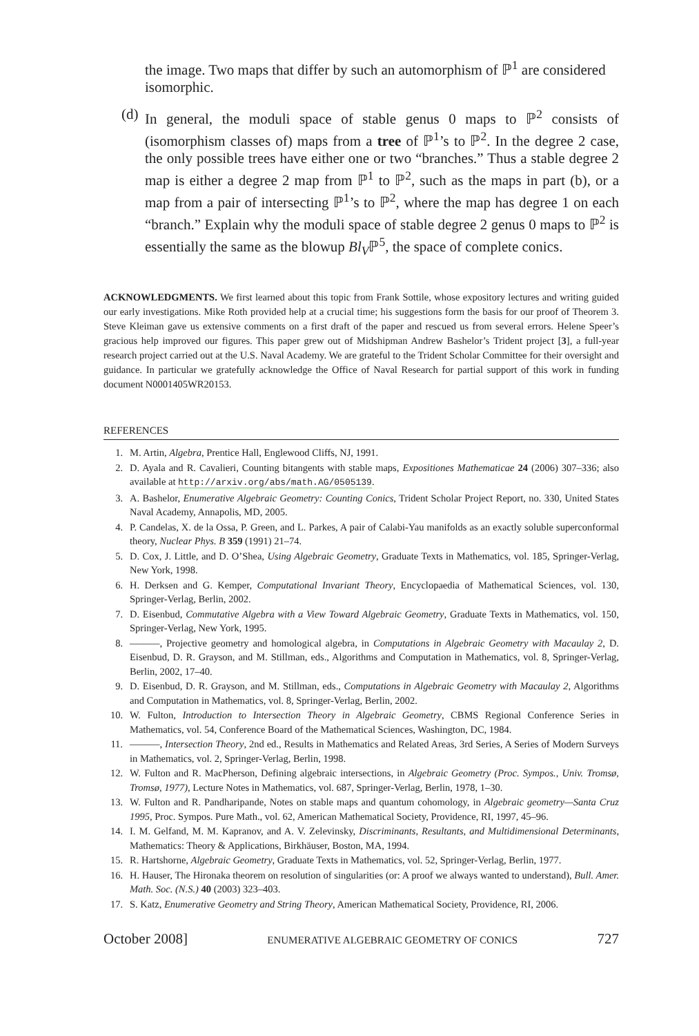the image. Two maps that differ by such an automorphism of ℙ<sup>1</sup> are considered isomorphic.
(d) In general, the moduli space of stable genus 0 maps to ℙ<sup>2</sup> consists of (isomorphism classes of) maps from a tree of ℙ<sup>1</sup>’s to ℙ<sup>2</sup>. In the degree 2 case, the only possible trees have either one or two “branches.” Thus a stable degree 2 map is either a degree 2 map from ℙ<sup>1</sup> to ℙ<sup>2</sup>, such as the maps in part (b), or a map from a pair of intersecting ℙ<sup>1</sup>’s to ℙ<sup>2</sup>, where the map has degree 1 on each “branch.” Explain why the moduli space of stable degree 2 genus 0 maps to ℙ<sup>2</sup> is essentially the same as the blowup Bl<sub>V</sub>ℙ<sup>5</sup>, the space of complete conics.
ACKNOWLEDGMENTS. We first learned about this topic from Frank Sottile, whose expository lectures and writing guided our early investigations. Mike Roth provided help at a crucial time; his suggestions form the basis for our proof of Theorem 3. Steve Kleiman gave us extensive comments on a first draft of the paper and rescued us from several errors. Helene Speer’s gracious help improved our figures. This paper grew out of Midshipman Andrew Bashelor’s Trident project [3], a full-year research project carried out at the U.S. Naval Academy. We are grateful to the Trident Scholar Committee for their oversight and guidance. In particular we gratefully acknowledge the Office of Naval Research for partial support of this work in funding document N0001405WR20153.
REFERENCES
1. M. Artin, Algebra, Prentice Hall, Englewood Cliffs, NJ, 1991.
2. D. Ayala and R. Cavalieri, Counting bitangents with stable maps, Expositiones Mathematicae 24 (2006) 307–336; also available at http://arxiv.org/abs/math.AG/0505139.
3. A. Bashelor, Enumerative Algebraic Geometry: Counting Conics, Trident Scholar Project Report, no. 330, United States Naval Academy, Annapolis, MD, 2005.
4. P. Candelas, X. de la Ossa, P. Green, and L. Parkes, A pair of Calabi-Yau manifolds as an exactly soluble superconformal theory, Nuclear Phys. B 359 (1991) 21–74.
5. D. Cox, J. Little, and D. O’Shea, Using Algebraic Geometry, Graduate Texts in Mathematics, vol. 185, Springer-Verlag, New York, 1998.
6. H. Derksen and G. Kemper, Computational Invariant Theory, Encyclopaedia of Mathematical Sciences, vol. 130, Springer-Verlag, Berlin, 2002.
7. D. Eisenbud, Commutative Algebra with a View Toward Algebraic Geometry, Graduate Texts in Mathematics, vol. 150, Springer-Verlag, New York, 1995.
8. ———, Projective geometry and homological algebra, in Computations in Algebraic Geometry with Macaulay 2, D. Eisenbud, D. R. Grayson, and M. Stillman, eds., Algorithms and Computation in Mathematics, vol. 8, Springer-Verlag, Berlin, 2002, 17–40.
9. D. Eisenbud, D. R. Grayson, and M. Stillman, eds., Computations in Algebraic Geometry with Macaulay 2, Algorithms and Computation in Mathematics, vol. 8, Springer-Verlag, Berlin, 2002.
10. W. Fulton, Introduction to Intersection Theory in Algebraic Geometry, CBMS Regional Conference Series in Mathematics, vol. 54, Conference Board of the Mathematical Sciences, Washington, DC, 1984.
11. ———, Intersection Theory, 2nd ed., Results in Mathematics and Related Areas, 3rd Series, A Series of Modern Surveys in Mathematics, vol. 2, Springer-Verlag, Berlin, 1998.
12. W. Fulton and R. MacPherson, Defining algebraic intersections, in Algebraic Geometry (Proc. Sympos., Univ. Tromsø, Tromsø, 1977), Lecture Notes in Mathematics, vol. 687, Springer-Verlag, Berlin, 1978, 1–30.
13. W. Fulton and R. Pandharipande, Notes on stable maps and quantum cohomology, in Algebraic geometry—Santa Cruz 1995, Proc. Sympos. Pure Math., vol. 62, American Mathematical Society, Providence, RI, 1997, 45–96.
14. I. M. Gelfand, M. M. Kapranov, and A. V. Zelevinsky, Discriminants, Resultants, and Multidimensional Determinants, Mathematics: Theory & Applications, Birkhäuser, Boston, MA, 1994.
15. R. Hartshorne, Algebraic Geometry, Graduate Texts in Mathematics, vol. 52, Springer-Verlag, Berlin, 1977.
16. H. Hauser, The Hironaka theorem on resolution of singularities (or: A proof we always wanted to understand), Bull. Amer. Math. Soc. (N.S.) 40 (2003) 323–403.
17. S. Katz, Enumerative Geometry and String Theory, American Mathematical Society, Providence, RI, 2006.
October 2008] ENUMERATIVE ALGEBRAIC GEOMETRY OF CONICS 727